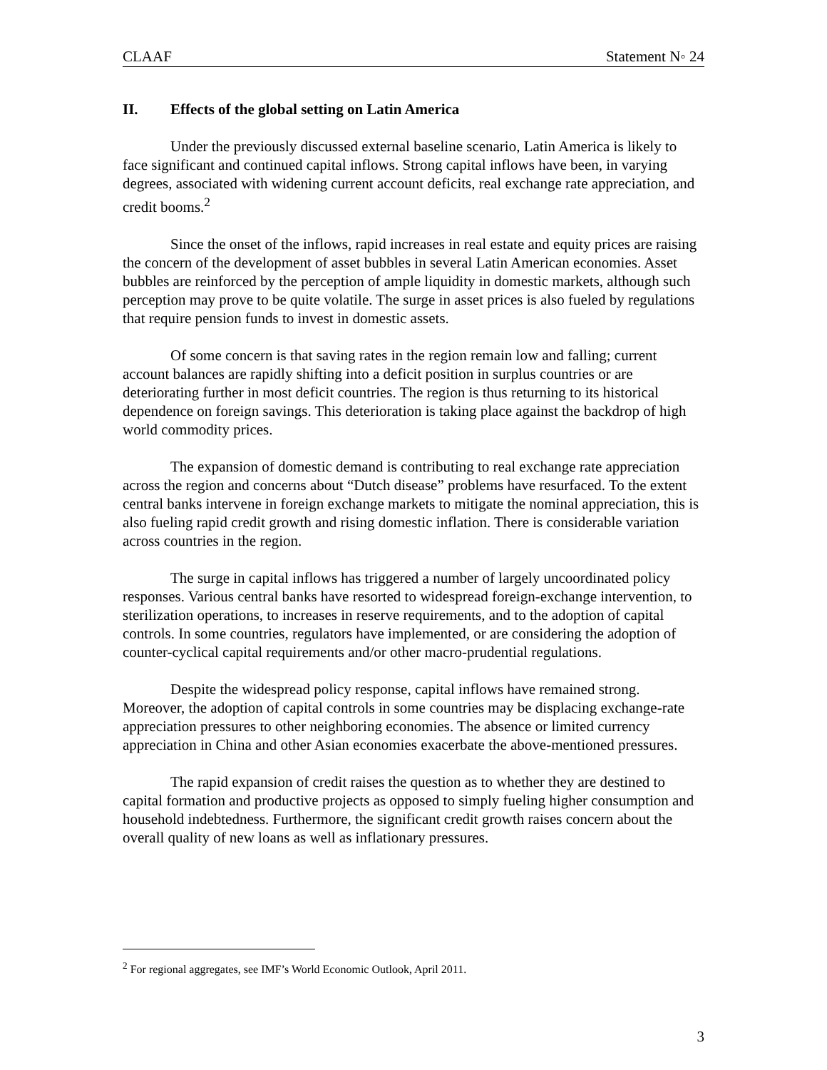CLAAF Statement N◦ 24
II. Effects of the global setting on Latin America
Under the previously discussed external baseline scenario, Latin America is likely to face significant and continued capital inflows. Strong capital inflows have been, in varying degrees, associated with widening current account deficits, real exchange rate appreciation, and credit booms.<sup>2</sup>
Since the onset of the inflows, rapid increases in real estate and equity prices are raising the concern of the development of asset bubbles in several Latin American economies. Asset bubbles are reinforced by the perception of ample liquidity in domestic markets, although such perception may prove to be quite volatile. The surge in asset prices is also fueled by regulations that require pension funds to invest in domestic assets.
Of some concern is that saving rates in the region remain low and falling; current account balances are rapidly shifting into a deficit position in surplus countries or are deteriorating further in most deficit countries. The region is thus returning to its historical dependence on foreign savings. This deterioration is taking place against the backdrop of high world commodity prices.
The expansion of domestic demand is contributing to real exchange rate appreciation across the region and concerns about “Dutch disease” problems have resurfaced. To the extent central banks intervene in foreign exchange markets to mitigate the nominal appreciation, this is also fueling rapid credit growth and rising domestic inflation. There is considerable variation across countries in the region.
The surge in capital inflows has triggered a number of largely uncoordinated policy responses. Various central banks have resorted to widespread foreign-exchange intervention, to sterilization operations, to increases in reserve requirements, and to the adoption of capital controls. In some countries, regulators have implemented, or are considering the adoption of counter-cyclical capital requirements and/or other macro-prudential regulations.
Despite the widespread policy response, capital inflows have remained strong. Moreover, the adoption of capital controls in some countries may be displacing exchange-rate appreciation pressures to other neighboring economies. The absence or limited currency appreciation in China and other Asian economies exacerbate the above-mentioned pressures.
The rapid expansion of credit raises the question as to whether they are destined to capital formation and productive projects as opposed to simply fueling higher consumption and household indebtedness. Furthermore, the significant credit growth raises concern about the overall quality of new loans as well as inflationary pressures.
<sup>2</sup> For regional aggregates, see IMF’s World Economic Outlook, April 2011.
3